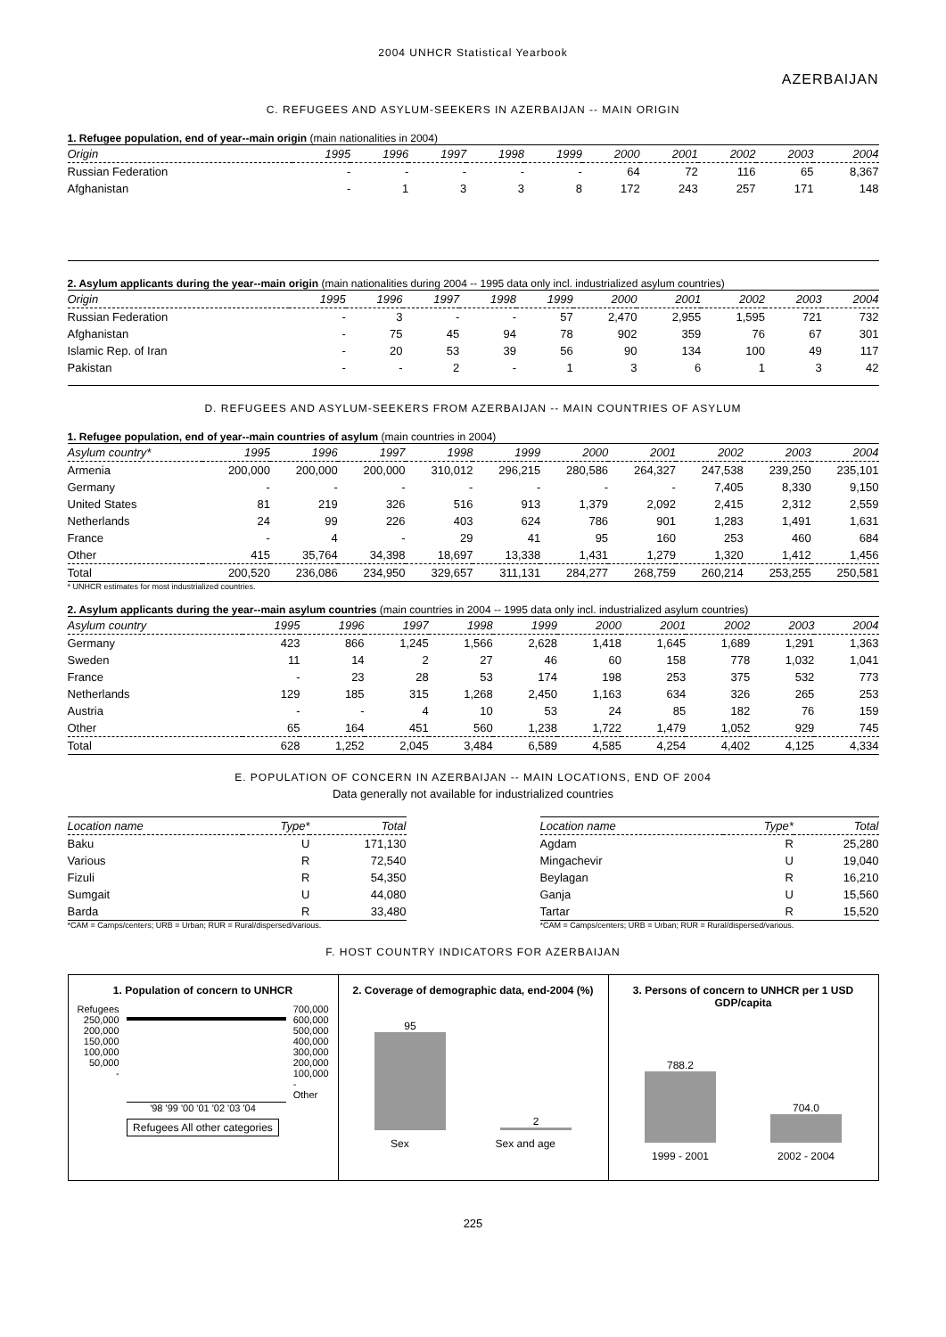2004 UNHCR Statistical Yearbook
AZERBAIJAN
C. REFUGEES AND ASYLUM-SEEKERS IN AZERBAIJAN -- MAIN ORIGIN
1. Refugee population, end of year--main origin (main nationalities in 2004)
| Origin | 1995 | 1996 | 1997 | 1998 | 1999 | 2000 | 2001 | 2002 | 2003 | 2004 |
| --- | --- | --- | --- | --- | --- | --- | --- | --- | --- | --- |
| Russian Federation | - | - | - | - | - | 64 | 72 | 116 | 65 | 8,367 |
| Afghanistan | - | 1 | 3 | 3 | 8 | 172 | 243 | 257 | 171 | 148 |
2. Asylum applicants during the year--main origin (main nationalities during 2004 -- 1995 data only incl. industrialized asylum countries)
| Origin | 1995 | 1996 | 1997 | 1998 | 1999 | 2000 | 2001 | 2002 | 2003 | 2004 |
| --- | --- | --- | --- | --- | --- | --- | --- | --- | --- | --- |
| Russian Federation | - | 3 | - | - | 57 | 2,470 | 2,955 | 1,595 | 721 | 732 |
| Afghanistan | - | 75 | 45 | 94 | 78 | 902 | 359 | 76 | 67 | 301 |
| Islamic Rep. of Iran | - | 20 | 53 | 39 | 56 | 90 | 134 | 100 | 49 | 117 |
| Pakistan | - | - | 2 | - | 1 | 3 | 6 | 1 | 3 | 42 |
D. REFUGEES AND ASYLUM-SEEKERS FROM AZERBAIJAN -- MAIN COUNTRIES OF ASYLUM
1. Refugee population, end of year--main countries of asylum (main countries in 2004)
| Asylum country* | 1995 | 1996 | 1997 | 1998 | 1999 | 2000 | 2001 | 2002 | 2003 | 2004 |
| --- | --- | --- | --- | --- | --- | --- | --- | --- | --- | --- |
| Armenia | 200,000 | 200,000 | 200,000 | 310,012 | 296,215 | 280,586 | 264,327 | 247,538 | 239,250 | 235,101 |
| Germany | - | - | - | - | - | - | - | 7,405 | 8,330 | 9,150 |
| United States | 81 | 219 | 326 | 516 | 913 | 1,379 | 2,092 | 2,415 | 2,312 | 2,559 |
| Netherlands | 24 | 99 | 226 | 403 | 624 | 786 | 901 | 1,283 | 1,491 | 1,631 |
| France | - | 4 | - | 29 | 41 | 95 | 160 | 253 | 460 | 684 |
| Other | 415 | 35,764 | 34,398 | 18,697 | 13,338 | 1,431 | 1,279 | 1,320 | 1,412 | 1,456 |
| Total | 200,520 | 236,086 | 234,950 | 329,657 | 311,131 | 284,277 | 268,759 | 260,214 | 253,255 | 250,581 |
* UNHCR estimates for most industrialized countries.
2. Asylum applicants during the year--main asylum countries (main countries in 2004 -- 1995 data only incl. industrialized asylum countries)
| Asylum country | 1995 | 1996 | 1997 | 1998 | 1999 | 2000 | 2001 | 2002 | 2003 | 2004 |
| --- | --- | --- | --- | --- | --- | --- | --- | --- | --- | --- |
| Germany | 423 | 866 | 1,245 | 1,566 | 2,628 | 1,418 | 1,645 | 1,689 | 1,291 | 1,363 |
| Sweden | 11 | 14 | 2 | 27 | 46 | 60 | 158 | 778 | 1,032 | 1,041 |
| France | - | 23 | 28 | 53 | 174 | 198 | 253 | 375 | 532 | 773 |
| Netherlands | 129 | 185 | 315 | 1,268 | 2,450 | 1,163 | 634 | 326 | 265 | 253 |
| Austria | - | - | 4 | 10 | 53 | 24 | 85 | 182 | 76 | 159 |
| Other | 65 | 164 | 451 | 560 | 1,238 | 1,722 | 1,479 | 1,052 | 929 | 745 |
| Total | 628 | 1,252 | 2,045 | 3,484 | 6,589 | 4,585 | 4,254 | 4,402 | 4,125 | 4,334 |
E. POPULATION OF CONCERN IN AZERBAIJAN -- MAIN LOCATIONS, END OF 2004
Data generally not available for industrialized countries
| Location name | Type* | Total |
| --- | --- | --- |
| Baku | U | 171,130 |
| Various | R | 72,540 |
| Fizuli | R | 54,350 |
| Sumgait | U | 44,080 |
| Barda | R | 33,480 |
*CAM = Camps/centers; URB = Urban; RUR = Rural/dispersed/various.
| Location name | Type* | Total |
| --- | --- | --- |
| Agdam | R | 25,280 |
| Mingachevir | U | 19,040 |
| Beylagan | R | 16,210 |
| Ganja | U | 15,560 |
| Tartar | R | 15,520 |
*CAM = Camps/centers; URB = Urban; RUR = Rural/dispersed/various.
F. HOST COUNTRY INDICATORS FOR AZERBAIJAN
1. Population of concern to UNHCR
Refugees
250,000
200,000
150,000
100,000
50,000
-
700,000
600,000
500,000
400,000
300,000
200,000
100,000
-
Other
'98 '99 '00 '01 '02 '03 '04
Refugees All other categories
2. Coverage of demographic data, end-2004 (%)
95
2
Sex Sex and age
3. Persons of concern to UNHCR per 1 USD GDP/capita
788.2
704.0
1999 - 2001 2002 - 2004
225